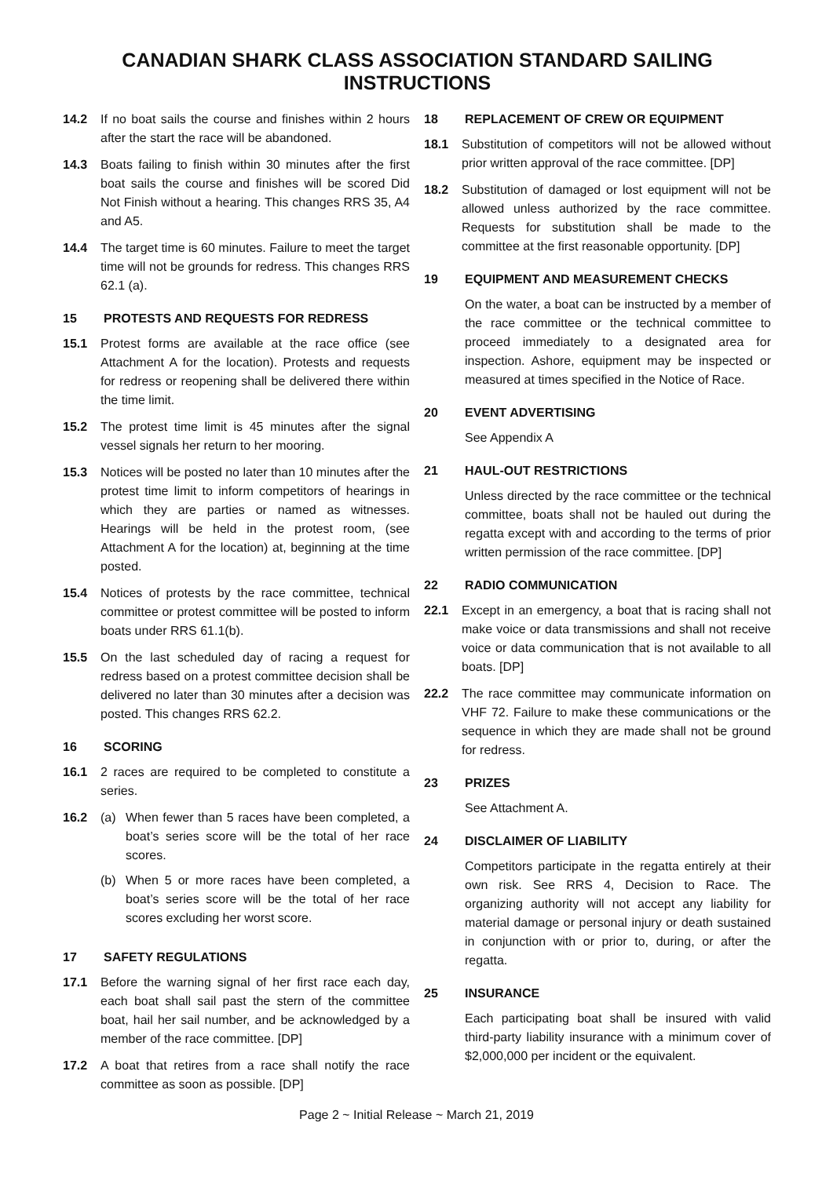CANADIAN SHARK CLASS ASSOCIATION STANDARD SAILING INSTRUCTIONS
14.2 If no boat sails the course and finishes within 2 hours after the start the race will be abandoned.
14.3 Boats failing to finish within 30 minutes after the first boat sails the course and finishes will be scored Did Not Finish without a hearing. This changes RRS 35, A4 and A5.
14.4 The target time is 60 minutes. Failure to meet the target time will not be grounds for redress. This changes RRS 62.1 (a).
15 PROTESTS AND REQUESTS FOR REDRESS
15.1 Protest forms are available at the race office (see Attachment A for the location). Protests and requests for redress or reopening shall be delivered there within the time limit.
15.2 The protest time limit is 45 minutes after the signal vessel signals her return to her mooring.
15.3 Notices will be posted no later than 10 minutes after the protest time limit to inform competitors of hearings in which they are parties or named as witnesses. Hearings will be held in the protest room, (see Attachment A for the location) at, beginning at the time posted.
15.4 Notices of protests by the race committee, technical committee or protest committee will be posted to inform boats under RRS 61.1(b).
15.5 On the last scheduled day of racing a request for redress based on a protest committee decision shall be delivered no later than 30 minutes after a decision was posted. This changes RRS 62.2.
16 SCORING
16.1 2 races are required to be completed to constitute a series.
16.2 (a) When fewer than 5 races have been completed, a boat’s series score will be the total of her race scores.
(b) When 5 or more races have been completed, a boat’s series score will be the total of her race scores excluding her worst score.
17 SAFETY REGULATIONS
17.1 Before the warning signal of her first race each day, each boat shall sail past the stern of the committee boat, hail her sail number, and be acknowledged by a member of the race committee. [DP]
17.2 A boat that retires from a race shall notify the race committee as soon as possible. [DP]
18 REPLACEMENT OF CREW OR EQUIPMENT
18.1 Substitution of competitors will not be allowed without prior written approval of the race committee. [DP]
18.2 Substitution of damaged or lost equipment will not be allowed unless authorized by the race committee. Requests for substitution shall be made to the committee at the first reasonable opportunity. [DP]
19 EQUIPMENT AND MEASUREMENT CHECKS
On the water, a boat can be instructed by a member of the race committee or the technical committee to proceed immediately to a designated area for inspection. Ashore, equipment may be inspected or measured at times specified in the Notice of Race.
20 EVENT ADVERTISING
See Appendix A
21 HAUL-OUT RESTRICTIONS
Unless directed by the race committee or the technical committee, boats shall not be hauled out during the regatta except with and according to the terms of prior written permission of the race committee. [DP]
22 RADIO COMMUNICATION
22.1 Except in an emergency, a boat that is racing shall not make voice or data transmissions and shall not receive voice or data communication that is not available to all boats. [DP]
22.2 The race committee may communicate information on VHF 72. Failure to make these communications or the sequence in which they are made shall not be ground for redress.
23 PRIZES
See Attachment A.
24 DISCLAIMER OF LIABILITY
Competitors participate in the regatta entirely at their own risk. See RRS 4, Decision to Race. The organizing authority will not accept any liability for material damage or personal injury or death sustained in conjunction with or prior to, during, or after the regatta.
25 INSURANCE
Each participating boat shall be insured with valid third-party liability insurance with a minimum cover of $2,000,000 per incident or the equivalent.
Page 2 ~ Initial Release ~ March 21, 2019